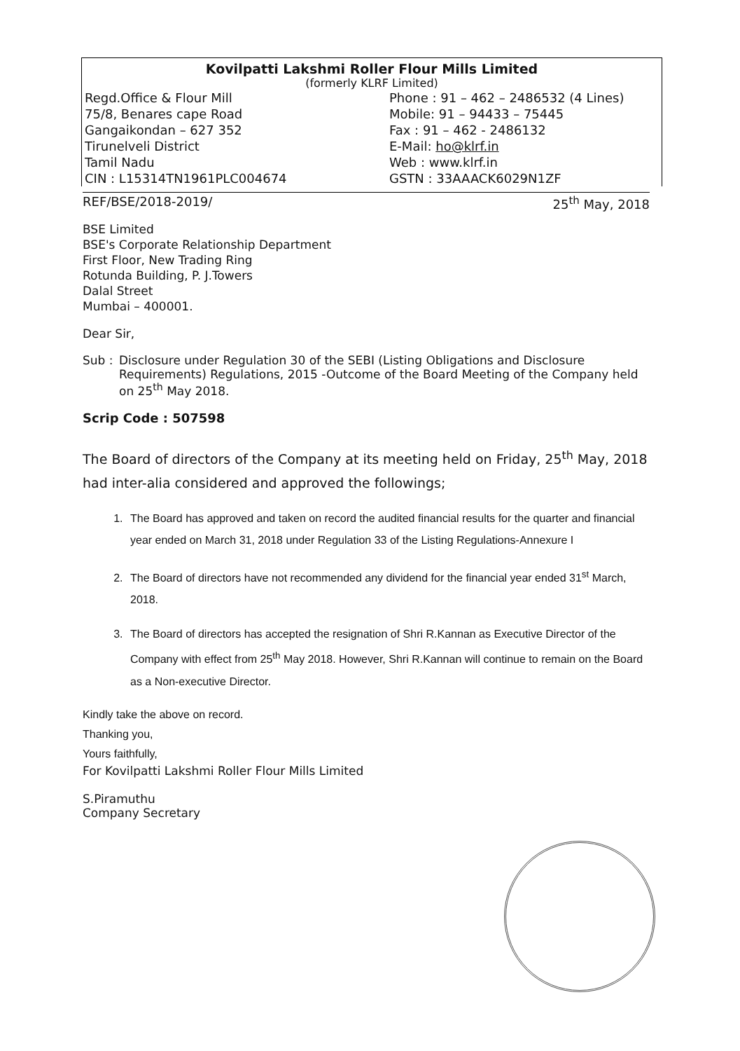Kovilpatti Lakshmi Roller Flour Mills Limited
(formerly KLRF Limited)
Regd.Office & Flour Mill
75/8, Benares cape Road
Gangaikondan – 627 352
Tirunelveli District
Tamil Nadu
CIN : L15314TN1961PLC004674
Phone : 91 – 462 – 2486532 (4 Lines)
Mobile: 91 – 94433 – 75445
Fax : 91 – 462 - 2486132
E-Mail: ho@klrf.in
Web : www.klrf.in
GSTN : 33AAACK6029N1ZF
REF/BSE/2018-2019/ 25<sup>th</sup> May, 2018
BSE Limited
BSE's Corporate Relationship Department
First Floor, New Trading Ring
Rotunda Building, P. J.Towers
Dalal Street
Mumbai – 400001.
Dear Sir,
Sub : Disclosure under Regulation 30 of the SEBI (Listing Obligations and Disclosure Requirements) Regulations, 2015 -Outcome of the Board Meeting of the Company held on 25<sup>th</sup> May 2018.
Scrip Code : 507598
The Board of directors of the Company at its meeting held on Friday, 25<sup>th</sup> May, 2018 had inter-alia considered and approved the followings;
1. The Board has approved and taken on record the audited financial results for the quarter and financial year ended on March 31, 2018 under Regulation 33 of the Listing Regulations-Annexure I
2. The Board of directors have not recommended any dividend for the financial year ended 31<sup>st</sup> March, 2018.
3. The Board of directors has accepted the resignation of Shri R.Kannan as Executive Director of the Company with effect from 25<sup>th</sup> May 2018. However, Shri R.Kannan will continue to remain on the Board as a Non-executive Director.
Kindly take the above on record.
Thanking you,
Yours faithfully,
For Kovilpatti Lakshmi Roller Flour Mills Limited
S.Piramuthu
Company Secretary